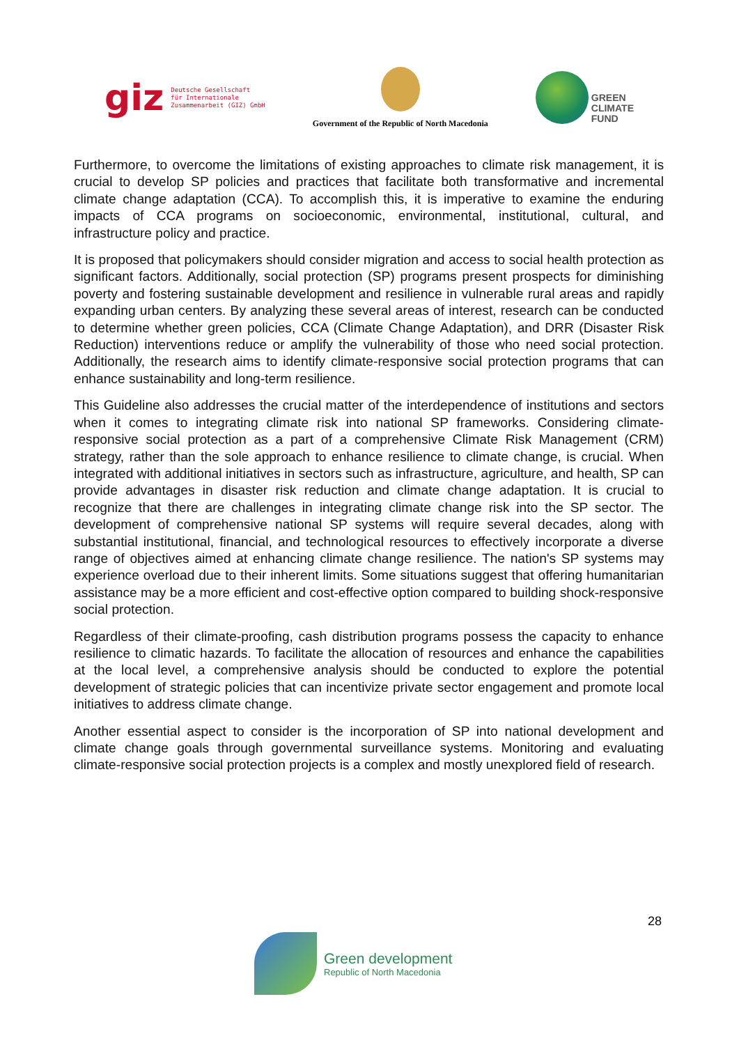giz Deutsche Gesellschaft
für Internationale
Zusammenarbeit (GIZ) GmbH
Government of the Republic of North Macedonia
GREEN
CLIMATE
FUND
Furthermore, to overcome the limitations of existing approaches to climate risk management, it is crucial to develop SP policies and practices that facilitate both transformative and incremental climate change adaptation (CCA). To accomplish this, it is imperative to examine the enduring impacts of CCA programs on socioeconomic, environmental, institutional, cultural, and infrastructure policy and practice.
It is proposed that policymakers should consider migration and access to social health protection as significant factors. Additionally, social protection (SP) programs present prospects for diminishing poverty and fostering sustainable development and resilience in vulnerable rural areas and rapidly expanding urban centers. By analyzing these several areas of interest, research can be conducted to determine whether green policies, CCA (Climate Change Adaptation), and DRR (Disaster Risk Reduction) interventions reduce or amplify the vulnerability of those who need social protection. Additionally, the research aims to identify climate-responsive social protection programs that can enhance sustainability and long-term resilience.
This Guideline also addresses the crucial matter of the interdependence of institutions and sectors when it comes to integrating climate risk into national SP frameworks. Considering climate-responsive social protection as a part of a comprehensive Climate Risk Management (CRM) strategy, rather than the sole approach to enhance resilience to climate change, is crucial. When integrated with additional initiatives in sectors such as infrastructure, agriculture, and health, SP can provide advantages in disaster risk reduction and climate change adaptation. It is crucial to recognize that there are challenges in integrating climate change risk into the SP sector. The development of comprehensive national SP systems will require several decades, along with substantial institutional, financial, and technological resources to effectively incorporate a diverse range of objectives aimed at enhancing climate change resilience. The nation's SP systems may experience overload due to their inherent limits. Some situations suggest that offering humanitarian assistance may be a more efficient and cost-effective option compared to building shock-responsive social protection.
Regardless of their climate-proofing, cash distribution programs possess the capacity to enhance resilience to climatic hazards. To facilitate the allocation of resources and enhance the capabilities at the local level, a comprehensive analysis should be conducted to explore the potential development of strategic policies that can incentivize private sector engagement and promote local initiatives to address climate change.
Another essential aspect to consider is the incorporation of SP into national development and climate change goals through governmental surveillance systems. Monitoring and evaluating climate-responsive social protection projects is a complex and mostly unexplored field of research.
28
Green development
Republic of North Macedonia